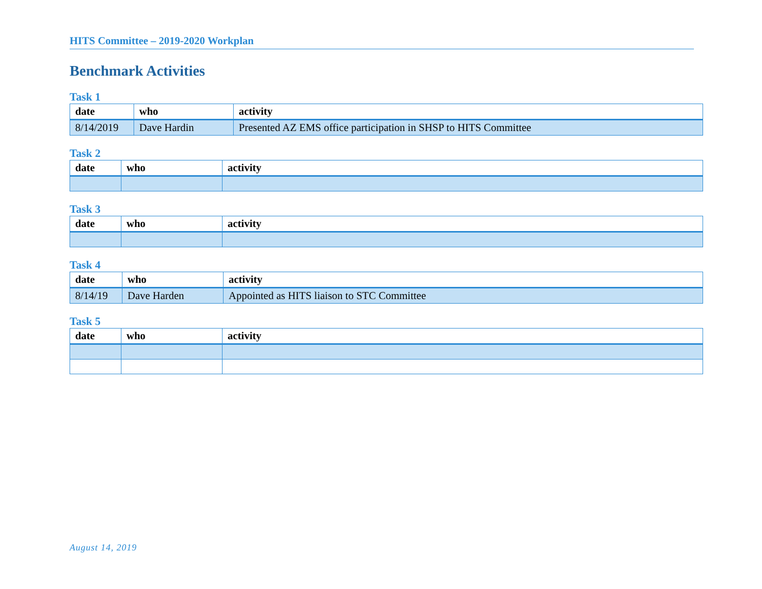HITS Committee – 2019-2020 Workplan
Benchmark Activities
Task 1
| date | who | activity |
| --- | --- | --- |
| 8/14/2019 | Dave Hardin | Presented AZ EMS office participation in SHSP to HITS Committee |
Task 2
| date | who | activity |
| --- | --- | --- |
Task 3
| date | who | activity |
| --- | --- | --- |
Task 4
| date | who | activity |
| --- | --- | --- |
| 8/14/19 | Dave Harden | Appointed as HITS liaison to STC Committee |
Task 5
| date | who | activity |
| --- | --- | --- |
August 14, 2019